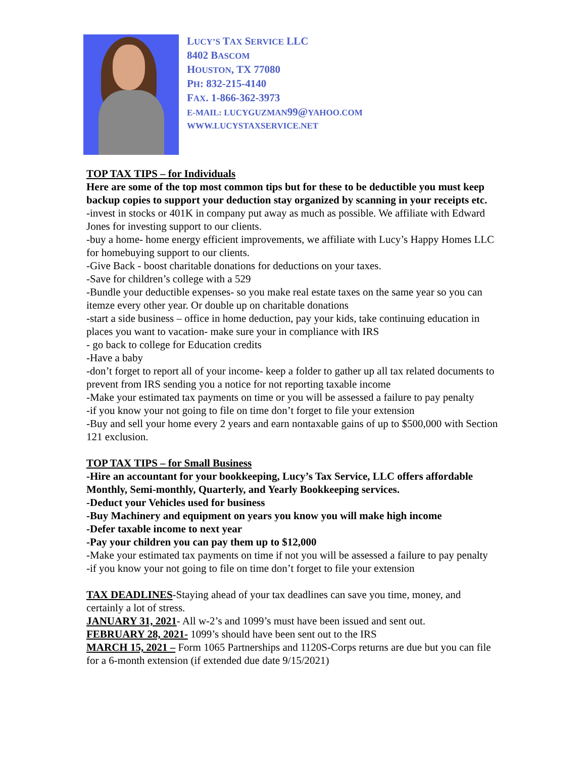LUCY’S TAX SERVICE LLC
8402 BASCOM
HOUSTON, TX 77080
PH: 832-215-4140
FAX. 1-866-362-3973
E-MAIL: LUCYGUZMAN99@YAHOO.COM
WWW.LUCYSTAXSERVICE.NET
TOP TAX TIPS – for Individuals
Here are some of the top most common tips but for these to be deductible you must keep backup copies to support your deduction stay organized by scanning in your receipts etc.
-invest in stocks or 401K in company put away as much as possible. We affiliate with Edward Jones for investing support to our clients.
-buy a home- home energy efficient improvements, we affiliate with Lucy’s Happy Homes LLC for homebuying support to our clients.
-Give Back - boost charitable donations for deductions on your taxes.
-Save for children’s college with a 529
-Bundle your deductible expenses- so you make real estate taxes on the same year so you can itemze every other year. Or double up on charitable donations
-start a side business – office in home deduction, pay your kids, take continuing education in places you want to vacation- make sure your in compliance with IRS
- go back to college for Education credits
-Have a baby
-don’t forget to report all of your income- keep a folder to gather up all tax related documents to prevent from IRS sending you a notice for not reporting taxable income
-Make your estimated tax payments on time or you will be assessed a failure to pay penalty
-if you know your not going to file on time don’t forget to file your extension
-Buy and sell your home every 2 years and earn nontaxable gains of up to $500,000 with Section 121 exclusion.
TOP TAX TIPS – for Small Business
-Hire an accountant for your bookkeeping, Lucy’s Tax Service, LLC offers affordable Monthly, Semi-monthly, Quarterly, and Yearly Bookkeeping services.
-Deduct your Vehicles used for business
-Buy Machinery and equipment on years you know you will make high income
-Defer taxable income to next year
-Pay your children you can pay them up to $12,000
-Make your estimated tax payments on time if not you will be assessed a failure to pay penalty
-if you know your not going to file on time don’t forget to file your extension
TAX DEADLINES-Staying ahead of your tax deadlines can save you time, money, and certainly a lot of stress.
JANUARY 31, 2021- All w-2’s and 1099’s must have been issued and sent out.
FEBRUARY 28, 2021- 1099’s should have been sent out to the IRS
MARCH 15, 2021 – Form 1065 Partnerships and 1120S-Corps returns are due but you can file for a 6-month extension (if extended due date 9/15/2021)